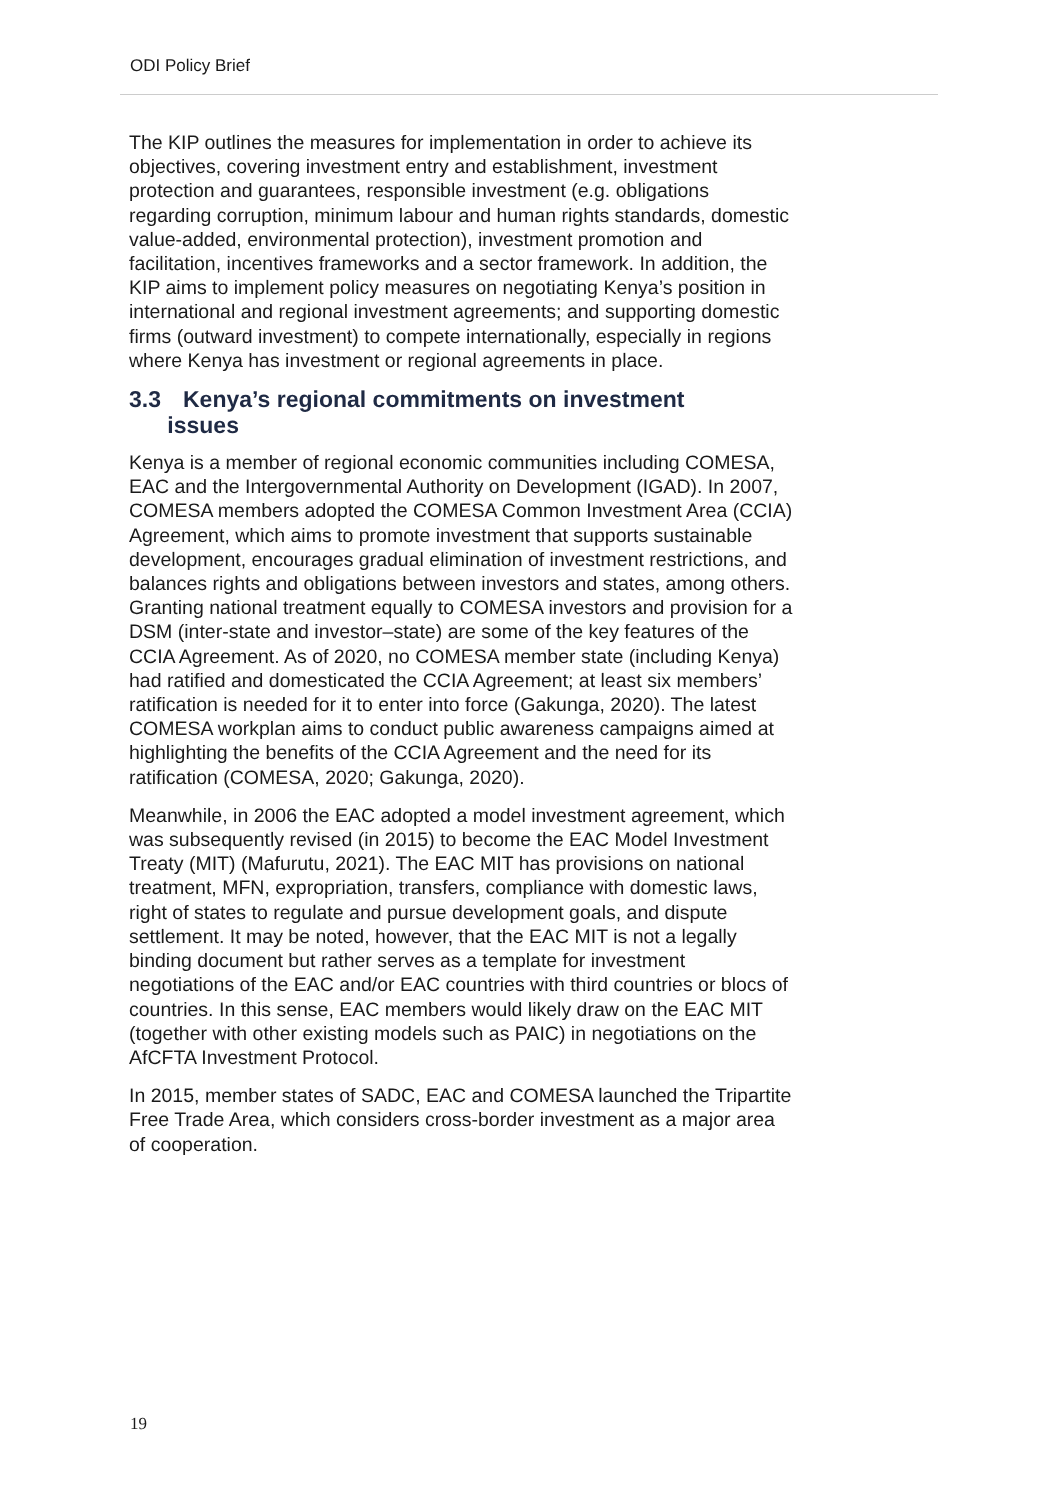ODI Policy Brief
The KIP outlines the measures for implementation in order to achieve its objectives, covering investment entry and establishment, investment protection and guarantees, responsible investment (e.g. obligations regarding corruption, minimum labour and human rights standards, domestic value-added, environmental protection), investment promotion and facilitation, incentives frameworks and a sector framework. In addition, the KIP aims to implement policy measures on negotiating Kenya’s position in international and regional investment agreements; and supporting domestic firms (outward investment) to compete internationally, especially in regions where Kenya has investment or regional agreements in place.
3.3 Kenya’s regional commitments on investment
issues
Kenya is a member of regional economic communities including COMESA, EAC and the Intergovernmental Authority on Development (IGAD). In 2007, COMESA members adopted the COMESA Common Investment Area (CCIA) Agreement, which aims to promote investment that supports sustainable development, encourages gradual elimination of investment restrictions, and balances rights and obligations between investors and states, among others. Granting national treatment equally to COMESA investors and provision for a DSM (inter-state and investor–state) are some of the key features of the CCIA Agreement. As of 2020, no COMESA member state (including Kenya) had ratified and domesticated the CCIA Agreement; at least six members’ ratification is needed for it to enter into force (Gakunga, 2020). The latest COMESA workplan aims to conduct public awareness campaigns aimed at highlighting the benefits of the CCIA Agreement and the need for its ratification (COMESA, 2020; Gakunga, 2020).
Meanwhile, in 2006 the EAC adopted a model investment agreement, which was subsequently revised (in 2015) to become the EAC Model Investment Treaty (MIT) (Mafurutu, 2021). The EAC MIT has provisions on national treatment, MFN, expropriation, transfers, compliance with domestic laws, right of states to regulate and pursue development goals, and dispute settlement. It may be noted, however, that the EAC MIT is not a legally binding document but rather serves as a template for investment negotiations of the EAC and/or EAC countries with third countries or blocs of countries. In this sense, EAC members would likely draw on the EAC MIT (together with other existing models such as PAIC) in negotiations on the AfCFTA Investment Protocol.
In 2015, member states of SADC, EAC and COMESA launched the Tripartite Free Trade Area, which considers cross-border investment as a major area of cooperation.
19